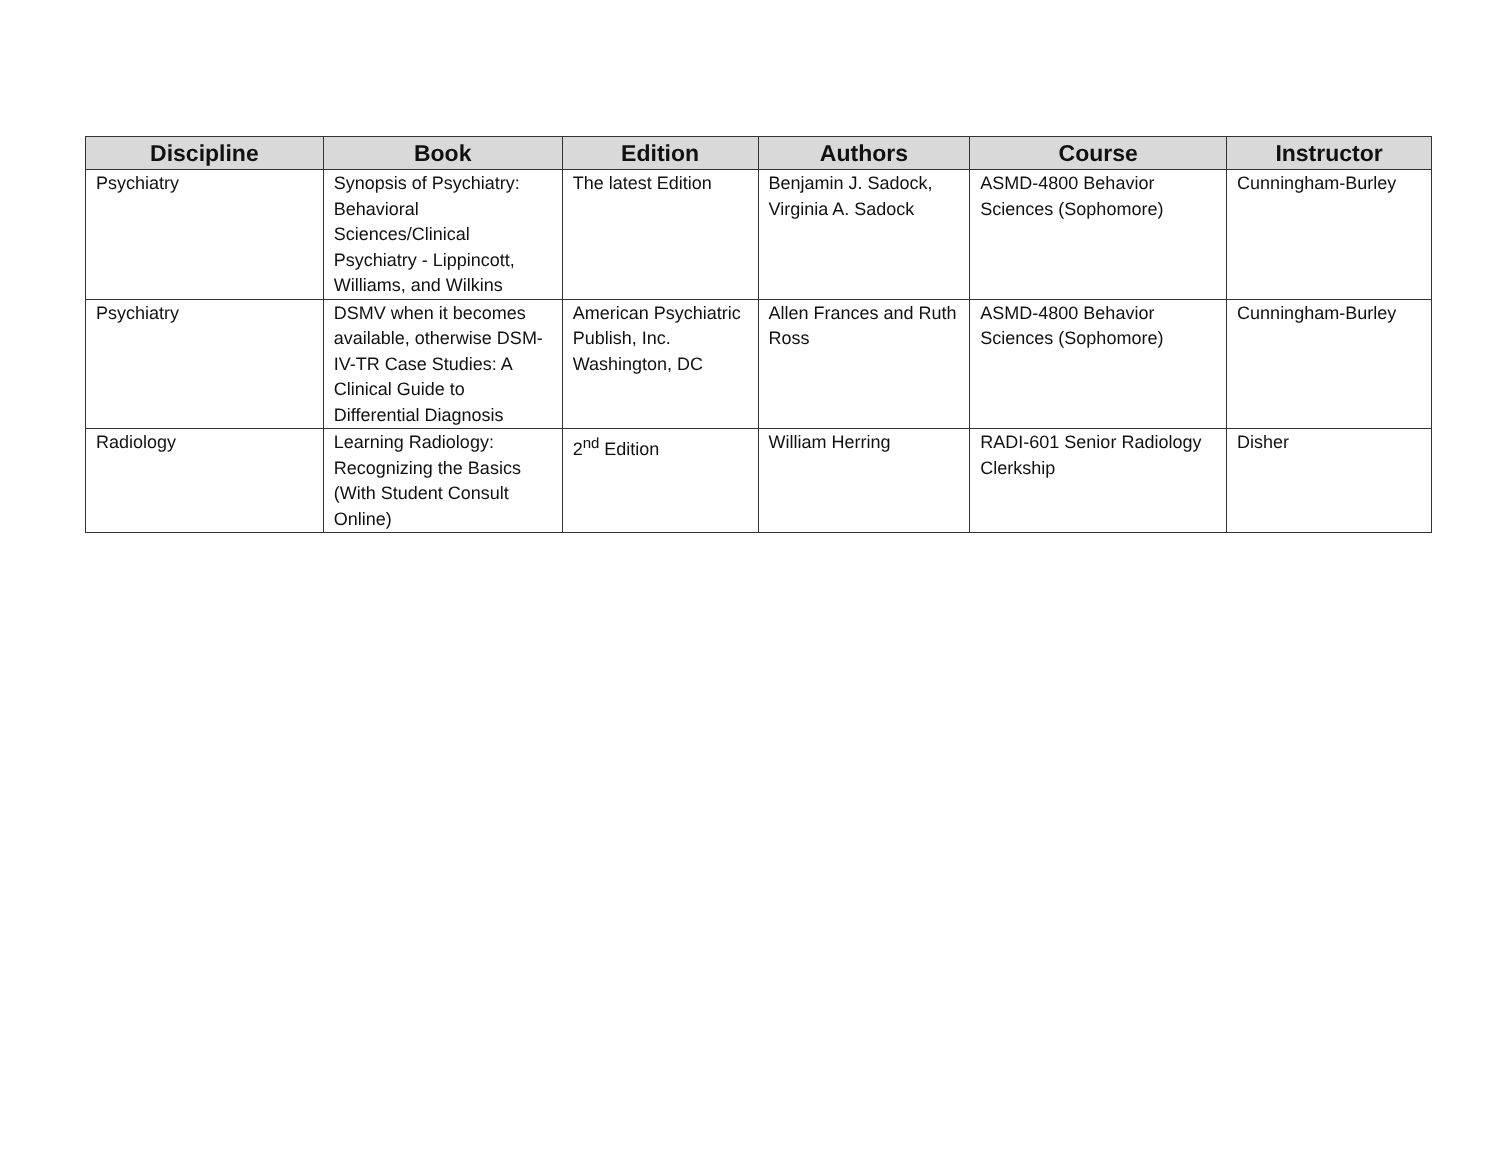| Discipline | Book | Edition | Authors | Course | Instructor |
| --- | --- | --- | --- | --- | --- |
| Psychiatry | Synopsis of Psychiatry: Behavioral Sciences/Clinical Psychiatry - Lippincott, Williams, and Wilkins | The latest Edition | Benjamin J. Sadock, Virginia A. Sadock | ASMD-4800 Behavior Sciences (Sophomore) | Cunningham-Burley |
| Psychiatry | DSMV when it becomes available, otherwise DSM-IV-TR Case Studies: A Clinical Guide to Differential Diagnosis | American Psychiatric Publish, Inc. Washington, DC | Allen Frances and Ruth Ross | ASMD-4800 Behavior Sciences (Sophomore) | Cunningham-Burley |
| Radiology | Learning Radiology: Recognizing the Basics (With Student Consult Online) | 2<sup>nd</sup> Edition | William Herring | RADI-601 Senior Radiology Clerkship | Disher |